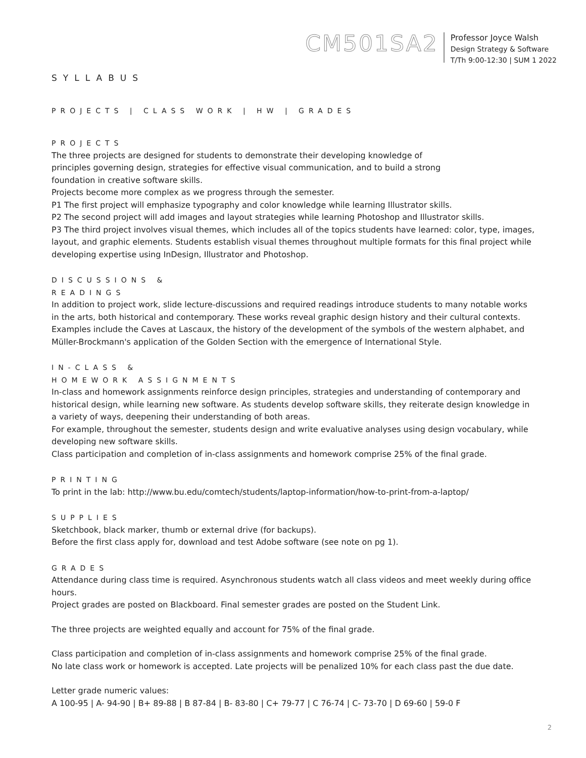CM501SA2
Professor Joyce Walsh
Design Strategy & Software
T/Th 9:00-12:30 | SUM 1 2022
SYLLABUS
PROJECTS | CLASS WORK | HW | GRADES
PROJECTS
The three projects are designed for students to demonstrate their developing knowledge of
principles governing design, strategies for effective visual communication, and to build a strong
foundation in creative software skills.
Projects become more complex as we progress through the semester.
P1 The first project will emphasize typography and color knowledge while learning Illustrator skills.
P2 The second project will add images and layout strategies while learning Photoshop and Illustrator skills.
P3 The third project involves visual themes, which includes all of the topics students have learned: color, type, images, layout, and graphic elements. Students establish visual themes throughout multiple formats for this final project while developing expertise using InDesign, Illustrator and Photoshop.
DISCUSSIONS &
READINGS
In addition to project work, slide lecture-discussions and required readings introduce students to many notable works in the arts, both historical and contemporary. These works reveal graphic design history and their cultural contexts. Examples include the Caves at Lascaux, the history of the development of the symbols of the western alphabet, and Müller-Brockmann's application of the Golden Section with the emergence of International Style.
IN-CLASS &
HOMEWORK ASSIGNMENTS
In-class and homework assignments reinforce design principles, strategies and understanding of contemporary and historical design, while learning new software. As students develop software skills, they reiterate design knowledge in a variety of ways, deepening their understanding of both areas.
For example, throughout the semester, students design and write evaluative analyses using design vocabulary, while developing new software skills.
Class participation and completion of in-class assignments and homework comprise 25% of the final grade.
PRINTING
To print in the lab: http://www.bu.edu/comtech/students/laptop-information/how-to-print-from-a-laptop/
SUPPLIES
Sketchbook, black marker, thumb or external drive (for backups).
Before the first class apply for, download and test Adobe software (see note on pg 1).
GRADES
Attendance during class time is required. Asynchronous students watch all class videos and meet weekly during office hours.
Project grades are posted on Blackboard. Final semester grades are posted on the Student Link.
The three projects are weighted equally and account for 75% of the final grade.
Class participation and completion of in-class assignments and homework comprise 25% of the final grade.
No late class work or homework is accepted. Late projects will be penalized 10% for each class past the due date.
Letter grade numeric values:
A 100-95 | A- 94-90 | B+ 89-88 | B 87-84 | B- 83-80 | C+ 79-77 | C 76-74 | C- 73-70 | D 69-60 | 59-0 F
2